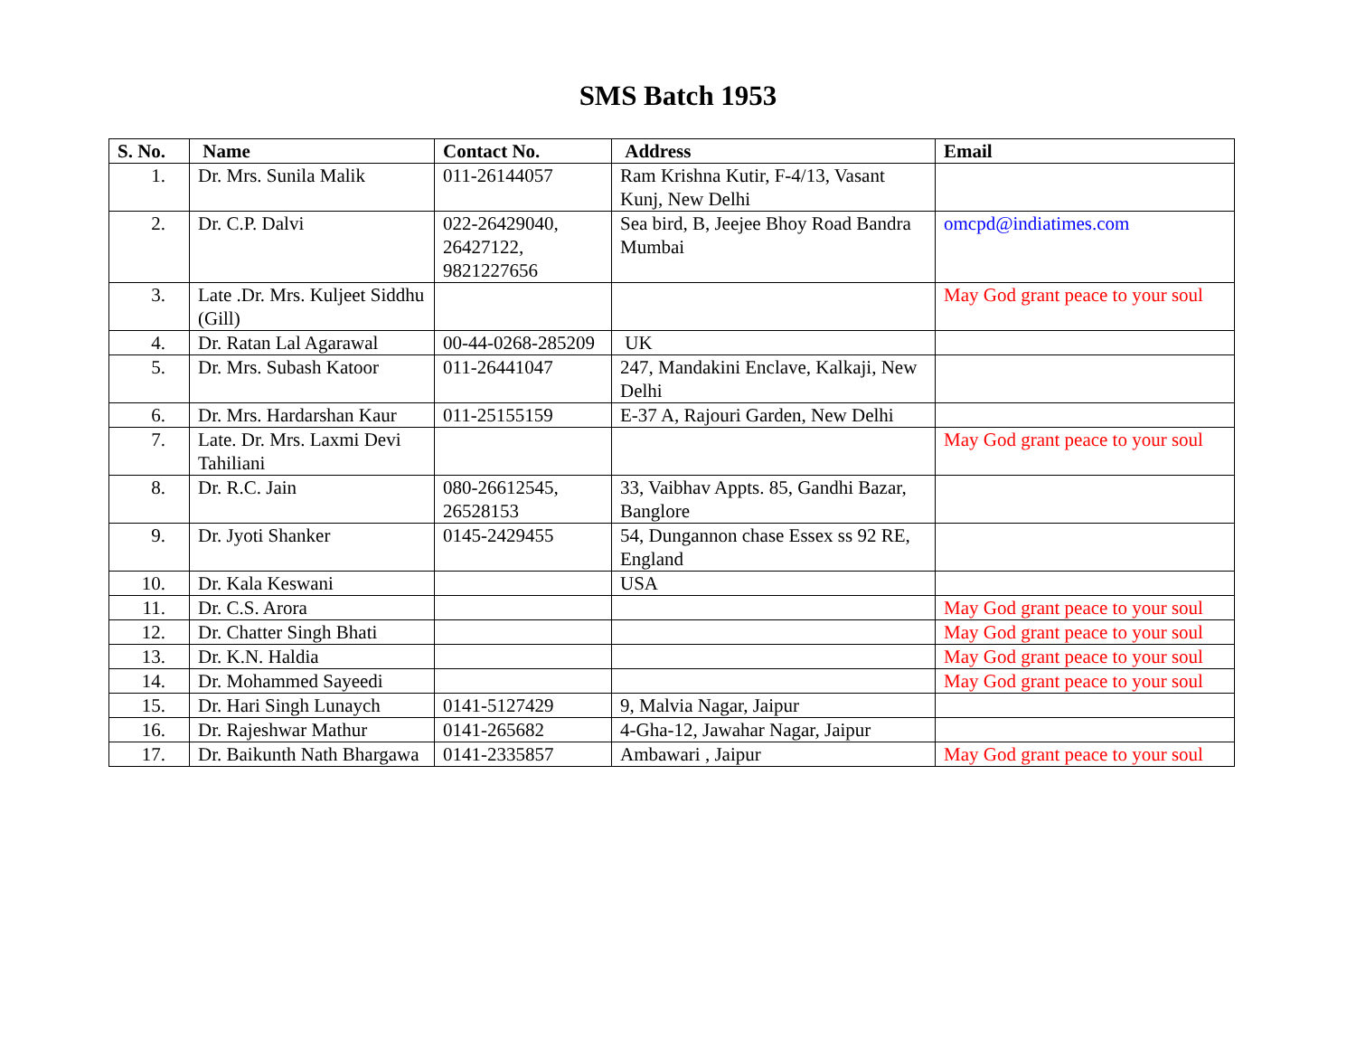SMS Batch 1953
| S. No. | Name | Contact No. | Address | Email |
| --- | --- | --- | --- | --- |
| 1. | Dr. Mrs. Sunila Malik | 011-26144057 | Ram Krishna Kutir, F-4/13, Vasant Kunj, New Delhi | |
| 2. | Dr. C.P. Dalvi | 022-26429040, 26427122, 9821227656 | Sea bird, B, Jeejee Bhoy Road Bandra Mumbai | omcpd@indiatimes.com |
| 3. | Late .Dr. Mrs. Kuljeet Siddhu (Gill) | | | May God grant peace to your soul |
| 4. | Dr. Ratan Lal Agarawal | 00-44-0268-285209 | UK | |
| 5. | Dr. Mrs. Subash Katoor | 011-26441047 | 247, Mandakini Enclave, Kalkaji, New Delhi | |
| 6. | Dr. Mrs. Hardarshan Kaur | 011-25155159 | E-37 A, Rajouri Garden, New Delhi | |
| 7. | Late. Dr. Mrs. Laxmi Devi Tahiliani | | | May God grant peace to your soul |
| 8. | Dr. R.C. Jain | 080-26612545, 26528153 | 33, Vaibhav Appts. 85, Gandhi Bazar, Banglore | |
| 9. | Dr. Jyoti Shanker | 0145-2429455 | 54, Dungannon chase Essex ss 92 RE, England | |
| 10. | Dr. Kala Keswani | | USA | |
| 11. | Dr. C.S. Arora | | | May God grant peace to your soul |
| 12. | Dr. Chatter Singh Bhati | | | May God grant peace to your soul |
| 13. | Dr. K.N. Haldia | | | May God grant peace to your soul |
| 14. | Dr. Mohammed Sayeedi | | | May God grant peace to your soul |
| 15. | Dr. Hari Singh Lunaych | 0141-5127429 | 9, Malvia Nagar, Jaipur | |
| 16. | Dr. Rajeshwar Mathur | 0141-265682 | 4-Gha-12, Jawahar Nagar, Jaipur | |
| 17. | Dr. Baikunth Nath Bhargawa | 0141-2335857 | Ambawari , Jaipur | May God grant peace to your soul |